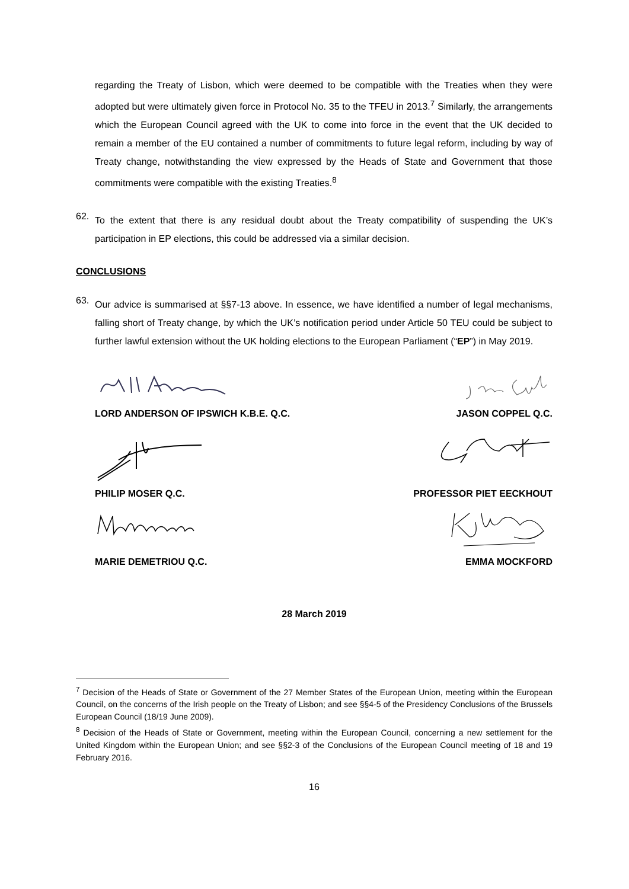regarding the Treaty of Lisbon, which were deemed to be compatible with the Treaties when they were adopted but were ultimately given force in Protocol No. 35 to the TFEU in 2013.<sup>7</sup> Similarly, the arrangements which the European Council agreed with the UK to come into force in the event that the UK decided to remain a member of the EU contained a number of commitments to future legal reform, including by way of Treaty change, notwithstanding the view expressed by the Heads of State and Government that those commitments were compatible with the existing Treaties.<sup>8</sup>
62.
To the extent that there is any residual doubt about the Treaty compatibility of suspending the UK’s participation in EP elections, this could be addressed via a similar decision.
CONCLUSIONS
63.
Our advice is summarised at §§7-13 above. In essence, we have identified a number of legal mechanisms, falling short of Treaty change, by which the UK’s notification period under Article 50 TEU could be subject to further lawful extension without the UK holding elections to the European Parliament (“EP”) in May 2019.
LORD ANDERSON OF IPSWICH K.B.E. Q.C. JASON COPPEL Q.C.
PHILIP MOSER Q.C. PROFESSOR PIET EECKHOUT
MARIE DEMETRIOU Q.C. EMMA MOCKFORD
28 March 2019
<sup>7</sup> Decision of the Heads of State or Government of the 27 Member States of the European Union, meeting within the European Council, on the concerns of the Irish people on the Treaty of Lisbon; and see §§4-5 of the Presidency Conclusions of the Brussels European Council (18/19 June 2009).
<sup>8</sup> Decision of the Heads of State or Government, meeting within the European Council, concerning a new settlement for the United Kingdom within the European Union; and see §§2-3 of the Conclusions of the European Council meeting of 18 and 19 February 2016.
16